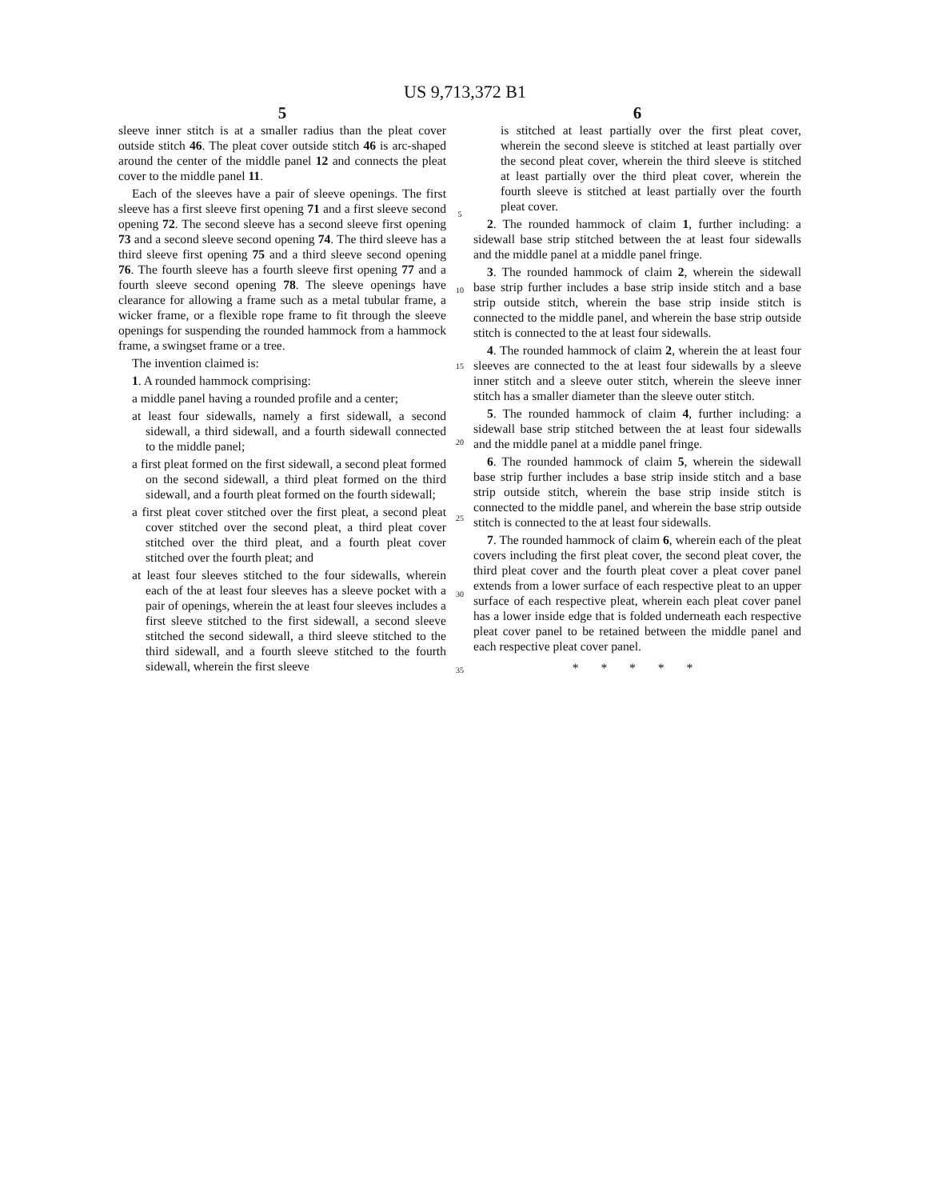US 9,713,372 B1
5
sleeve inner stitch is at a smaller radius than the pleat cover outside stitch 46. The pleat cover outside stitch 46 is arc-shaped around the center of the middle panel 12 and connects the pleat cover to the middle panel 11.
Each of the sleeves have a pair of sleeve openings. The first sleeve has a first sleeve first opening 71 and a first sleeve second opening 72. The second sleeve has a second sleeve first opening 73 and a second sleeve second opening 74. The third sleeve has a third sleeve first opening 75 and a third sleeve second opening 76. The fourth sleeve has a fourth sleeve first opening 77 and a fourth sleeve second opening 78. The sleeve openings have clearance for allowing a frame such as a metal tubular frame, a wicker frame, or a flexible rope frame to fit through the sleeve openings for suspending the rounded hammock from a hammock frame, a swingset frame or a tree.
The invention claimed is:
1. A rounded hammock comprising:
a middle panel having a rounded profile and a center;
at least four sidewalls, namely a first sidewall, a second sidewall, a third sidewall, and a fourth sidewall connected to the middle panel;
a first pleat formed on the first sidewall, a second pleat formed on the second sidewall, a third pleat formed on the third sidewall, and a fourth pleat formed on the fourth sidewall;
a first pleat cover stitched over the first pleat, a second pleat cover stitched over the second pleat, a third pleat cover stitched over the third pleat, and a fourth pleat cover stitched over the fourth pleat; and
at least four sleeves stitched to the four sidewalls, wherein each of the at least four sleeves has a sleeve pocket with a pair of openings, wherein the at least four sleeves includes a first sleeve stitched to the first sidewall, a second sleeve stitched the second sidewall, a third sleeve stitched to the third sidewall, and a fourth sleeve stitched to the fourth sidewall, wherein the first sleeve
5
10
15
20
25
30
35
6
is stitched at least partially over the first pleat cover, wherein the second sleeve is stitched at least partially over the second pleat cover, wherein the third sleeve is stitched at least partially over the third pleat cover, wherein the fourth sleeve is stitched at least partially over the fourth pleat cover.
2. The rounded hammock of claim 1, further including: a sidewall base strip stitched between the at least four sidewalls and the middle panel at a middle panel fringe.
3. The rounded hammock of claim 2, wherein the sidewall base strip further includes a base strip inside stitch and a base strip outside stitch, wherein the base strip inside stitch is connected to the middle panel, and wherein the base strip outside stitch is connected to the at least four sidewalls.
4. The rounded hammock of claim 2, wherein the at least four sleeves are connected to the at least four sidewalls by a sleeve inner stitch and a sleeve outer stitch, wherein the sleeve inner stitch has a smaller diameter than the sleeve outer stitch.
5. The rounded hammock of claim 4, further including: a sidewall base strip stitched between the at least four sidewalls and the middle panel at a middle panel fringe.
6. The rounded hammock of claim 5, wherein the sidewall base strip further includes a base strip inside stitch and a base strip outside stitch, wherein the base strip inside stitch is connected to the middle panel, and wherein the base strip outside stitch is connected to the at least four sidewalls.
7. The rounded hammock of claim 6, wherein each of the pleat covers including the first pleat cover, the second pleat cover, the third pleat cover and the fourth pleat cover a pleat cover panel extends from a lower surface of each respective pleat to an upper surface of each respective pleat, wherein each pleat cover panel has a lower inside edge that is folded underneath each respective pleat cover panel to be retained between the middle panel and each respective pleat cover panel.
* * * * *